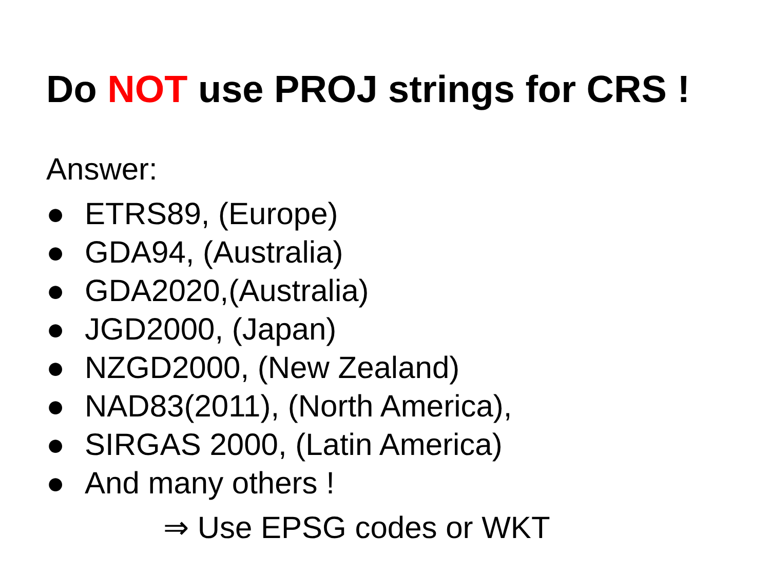Do NOT use PROJ strings for CRS !
Answer:
● ETRS89, (Europe)
● GDA94, (Australia)
● GDA2020,(Australia)
● JGD2000, (Japan)
● NZGD2000, (New Zealand)
● NAD83(2011), (North America),
● SIRGAS 2000, (Latin America)
● And many others !
⇒ Use EPSG codes or WKT